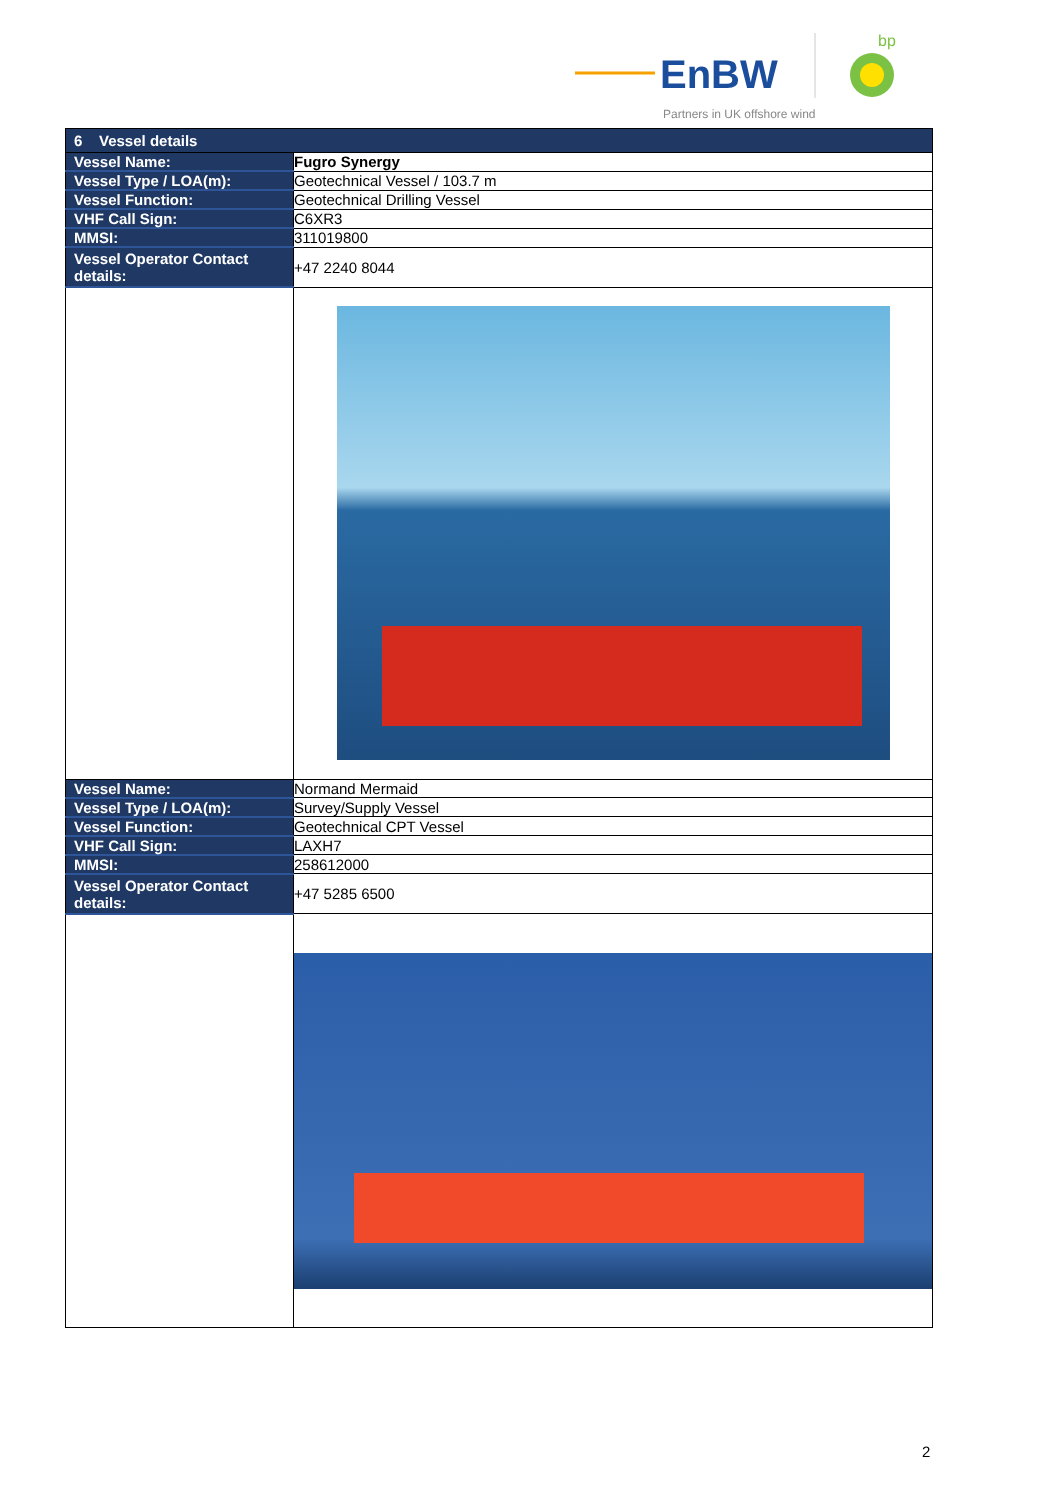EnBW
bp
Partners in UK offshore wind
| 6 Vessel details | |
| --- | --- |
| Vessel Name: | Fugro Synergy |
| Vessel Type / LOA(m): | Geotechnical Vessel / 103.7 m |
| Vessel Function: | Geotechnical Drilling Vessel |
| VHF Call Sign: | C6XR3 |
| MMSI: | 311019800 |
| Vessel Operator Contact details: | +47 2240 8044 |
| Vessel Name: | Normand Mermaid |
| Vessel Type / LOA(m): | Survey/Supply Vessel |
| Vessel Function: | Geotechnical CPT Vessel |
| VHF Call Sign: | LAXH7 |
| MMSI: | 258612000 |
| Vessel Operator Contact details: | +47 5285 6500 |
2